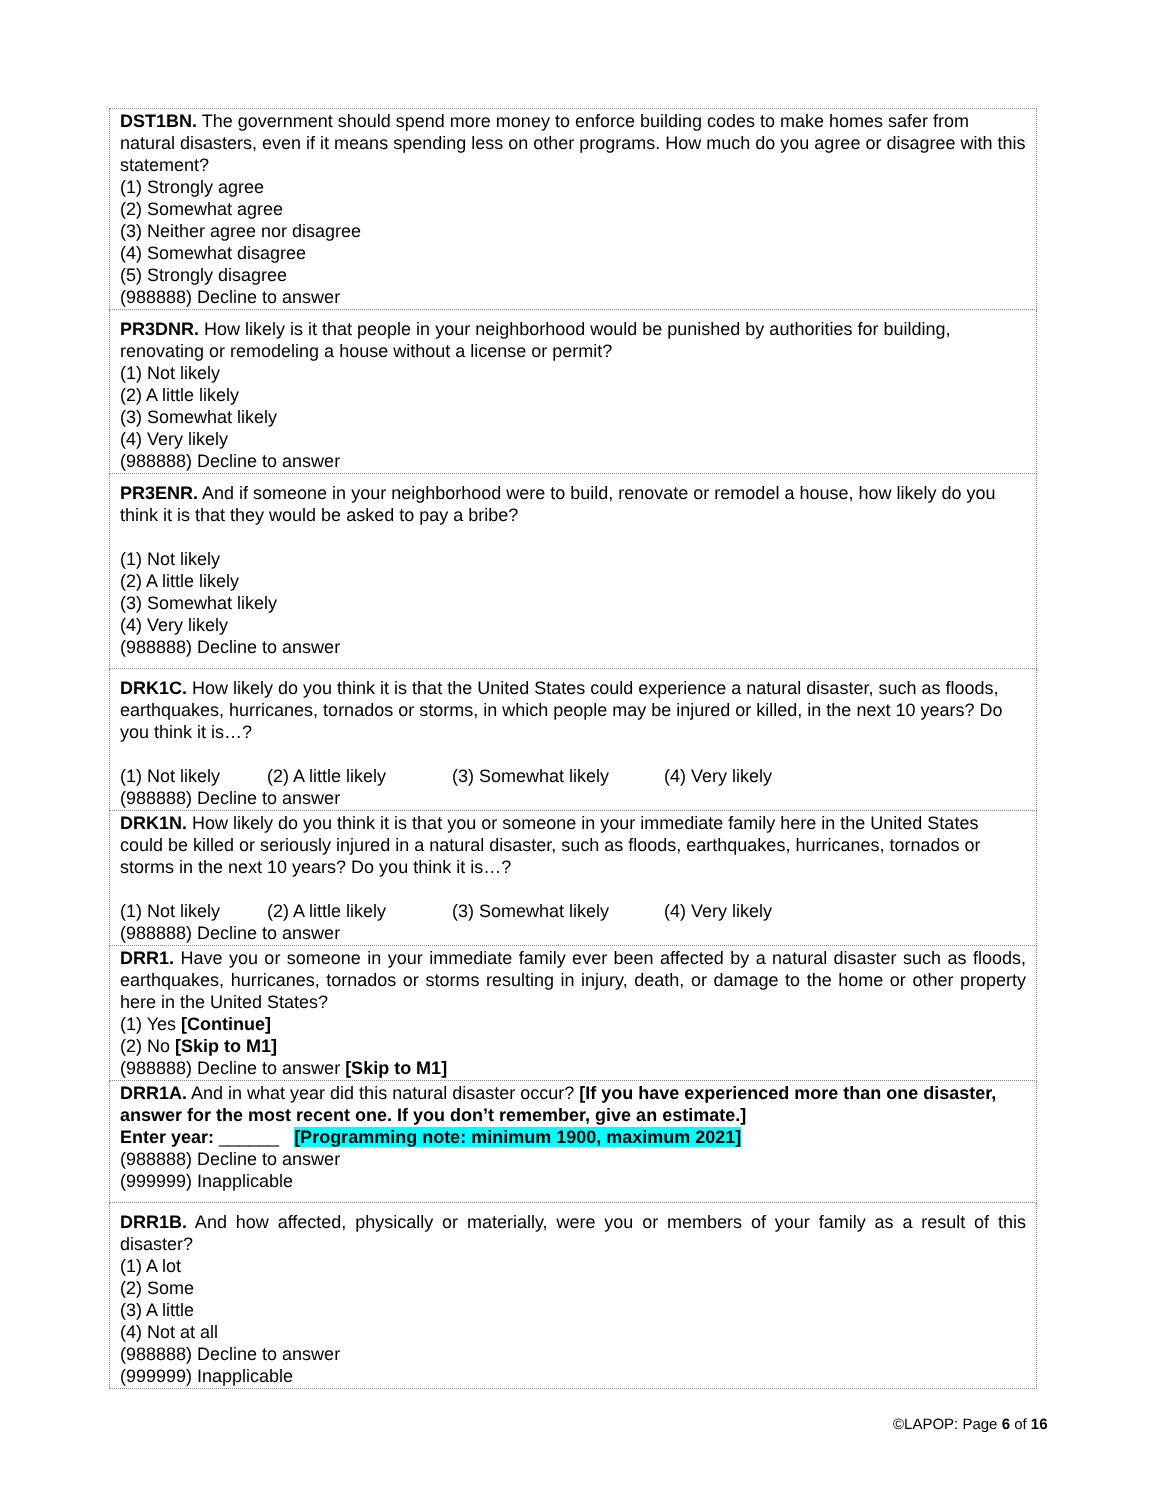| DST1BN. The government should spend more money to enforce building codes to make homes safer from natural disasters, even if it means spending less on other programs. How much do you agree or disagree with this statement? (1) Strongly agree (2) Somewhat agree (3) Neither agree nor disagree (4) Somewhat disagree (5) Strongly disagree (988888) Decline to answer |
| PR3DNR. How likely is it that people in your neighborhood would be punished by authorities for building, renovating or remodeling a house without a license or permit? (1) Not likely (2) A little likely (3) Somewhat likely (4) Very likely (988888) Decline to answer |
| PR3ENR. And if someone in your neighborhood were to build, renovate or remodel a house, how likely do you think it is that they would be asked to pay a bribe? (1) Not likely (2) A little likely (3) Somewhat likely (4) Very likely (988888) Decline to answer |
| DRK1C. How likely do you think it is that the United States could experience a natural disaster, such as floods, earthquakes, hurricanes, tornados or storms, in which people may be injured or killed, in the next 10 years? Do you think it is…? (1) Not likely (2) A little likely (3) Somewhat likely (4) Very likely (988888) Decline to answer |
| DRK1N. How likely do you think it is that you or someone in your immediate family here in the United States could be killed or seriously injured in a natural disaster, such as floods, earthquakes, hurricanes, tornados or storms in the next 10 years? Do you think it is…? (1) Not likely (2) A little likely (3) Somewhat likely (4) Very likely (988888) Decline to answer |
| DRR1. Have you or someone in your immediate family ever been affected by a natural disaster such as floods, earthquakes, hurricanes, tornados or storms resulting in injury, death, or damage to the home or other property here in the United States? (1) Yes [Continue] (2) No [Skip to M1] (988888) Decline to answer [Skip to M1] |
| DRR1A. And in what year did this natural disaster occur? [If you have experienced more than one disaster, answer for the most recent one. If you don’t remember, give an estimate.] Enter year: ______ [Programming note: minimum 1900, maximum 2021] (988888) Decline to answer (999999) Inapplicable |
| DRR1B. And how affected, physically or materially, were you or members of your family as a result of this disaster? (1) A lot (2) Some (3) A little (4) Not at all (988888) Decline to answer (999999) Inapplicable |
©LAPOP: Page 6 of 16